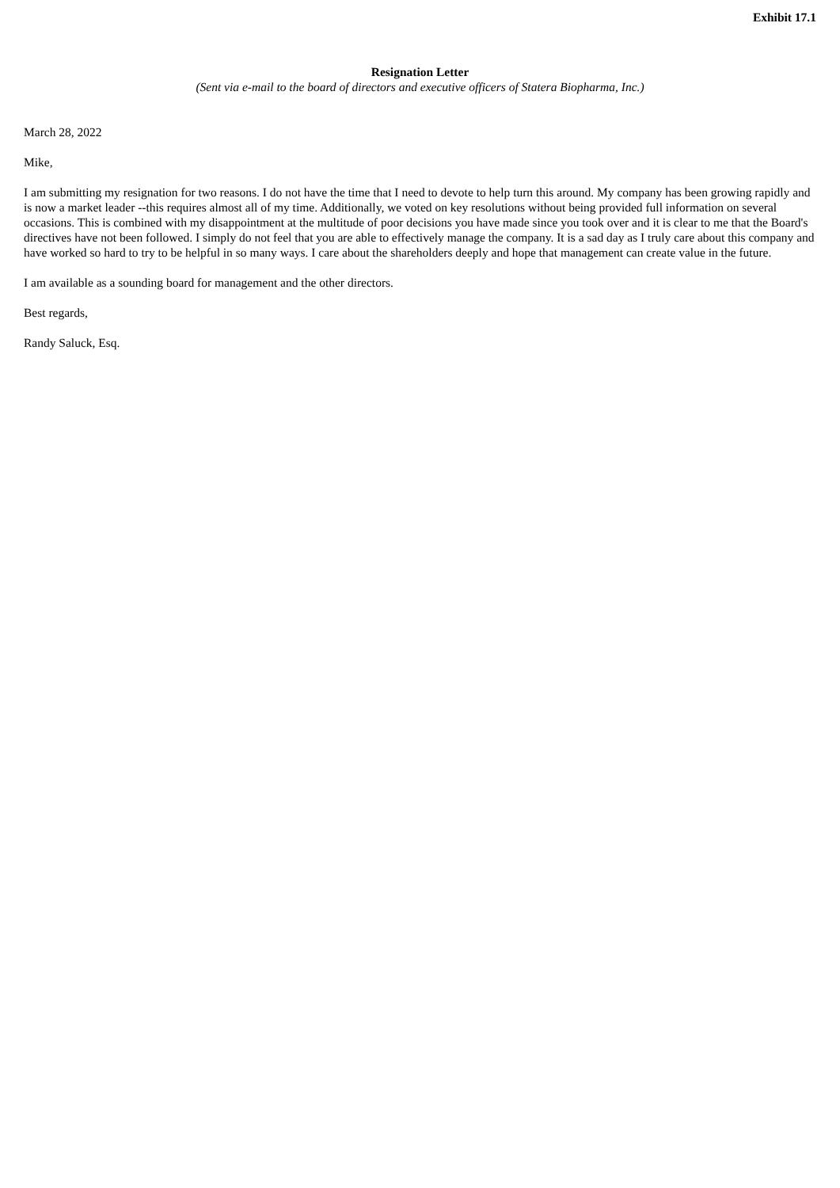Exhibit 17.1
Resignation Letter
(Sent via e-mail to the board of directors and executive officers of Statera Biopharma, Inc.)
March 28, 2022
Mike,
I am submitting my resignation for two reasons. I do not have the time that I need to devote to help turn this around. My company has been growing rapidly and is now a market leader --this requires almost all of my time. Additionally, we voted on key resolutions without being provided full information on several occasions. This is combined with my disappointment at the multitude of poor decisions you have made since you took over and it is clear to me that the Board's directives have not been followed. I simply do not feel that you are able to effectively manage the company. It is a sad day as I truly care about this company and have worked so hard to try to be helpful in so many ways. I care about the shareholders deeply and hope that management can create value in the future.
I am available as a sounding board for management and the other directors.
Best regards,
Randy Saluck, Esq.